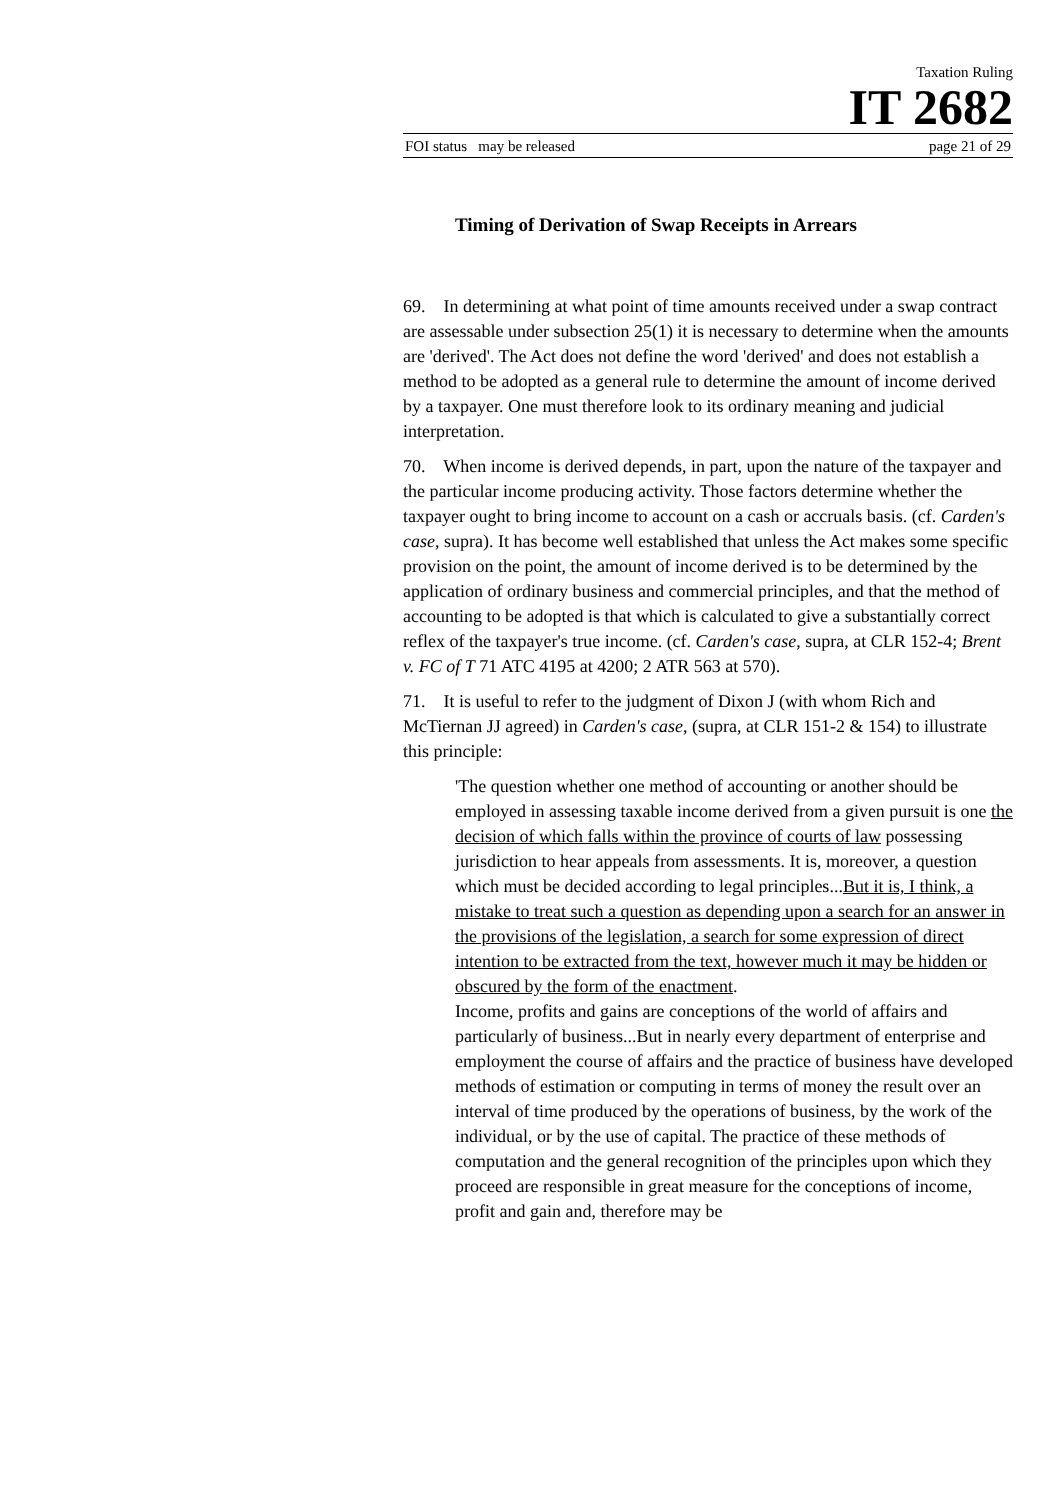Taxation Ruling
IT 2682
FOI status may be released page 21 of 29
Timing of Derivation of Swap Receipts in Arrears
69. In determining at what point of time amounts received under a swap contract are assessable under subsection 25(1) it is necessary to determine when the amounts are 'derived'. The Act does not define the word 'derived' and does not establish a method to be adopted as a general rule to determine the amount of income derived by a taxpayer. One must therefore look to its ordinary meaning and judicial interpretation.
70. When income is derived depends, in part, upon the nature of the taxpayer and the particular income producing activity. Those factors determine whether the taxpayer ought to bring income to account on a cash or accruals basis. (cf. Carden's case, supra). It has become well established that unless the Act makes some specific provision on the point, the amount of income derived is to be determined by the application of ordinary business and commercial principles, and that the method of accounting to be adopted is that which is calculated to give a substantially correct reflex of the taxpayer's true income. (cf. Carden's case, supra, at CLR 152-4; Brent v. FC of T 71 ATC 4195 at 4200; 2 ATR 563 at 570).
71. It is useful to refer to the judgment of Dixon J (with whom Rich and McTiernan JJ agreed) in Carden's case, (supra, at CLR 151-2 & 154) to illustrate this principle:
'The question whether one method of accounting or another should be employed in assessing taxable income derived from a given pursuit is one the decision of which falls within the province of courts of law possessing jurisdiction to hear appeals from assessments. It is, moreover, a question which must be decided according to legal principles...But it is, I think, a mistake to treat such a question as depending upon a search for an answer in the provisions of the legislation, a search for some expression of direct intention to be extracted from the text, however much it may be hidden or obscured by the form of the enactment.
Income, profits and gains are conceptions of the world of affairs and particularly of business...But in nearly every department of enterprise and employment the course of affairs and the practice of business have developed methods of estimation or computing in terms of money the result over an interval of time produced by the operations of business, by the work of the individual, or by the use of capital. The practice of these methods of computation and the general recognition of the principles upon which they proceed are responsible in great measure for the conceptions of income, profit and gain and, therefore may be